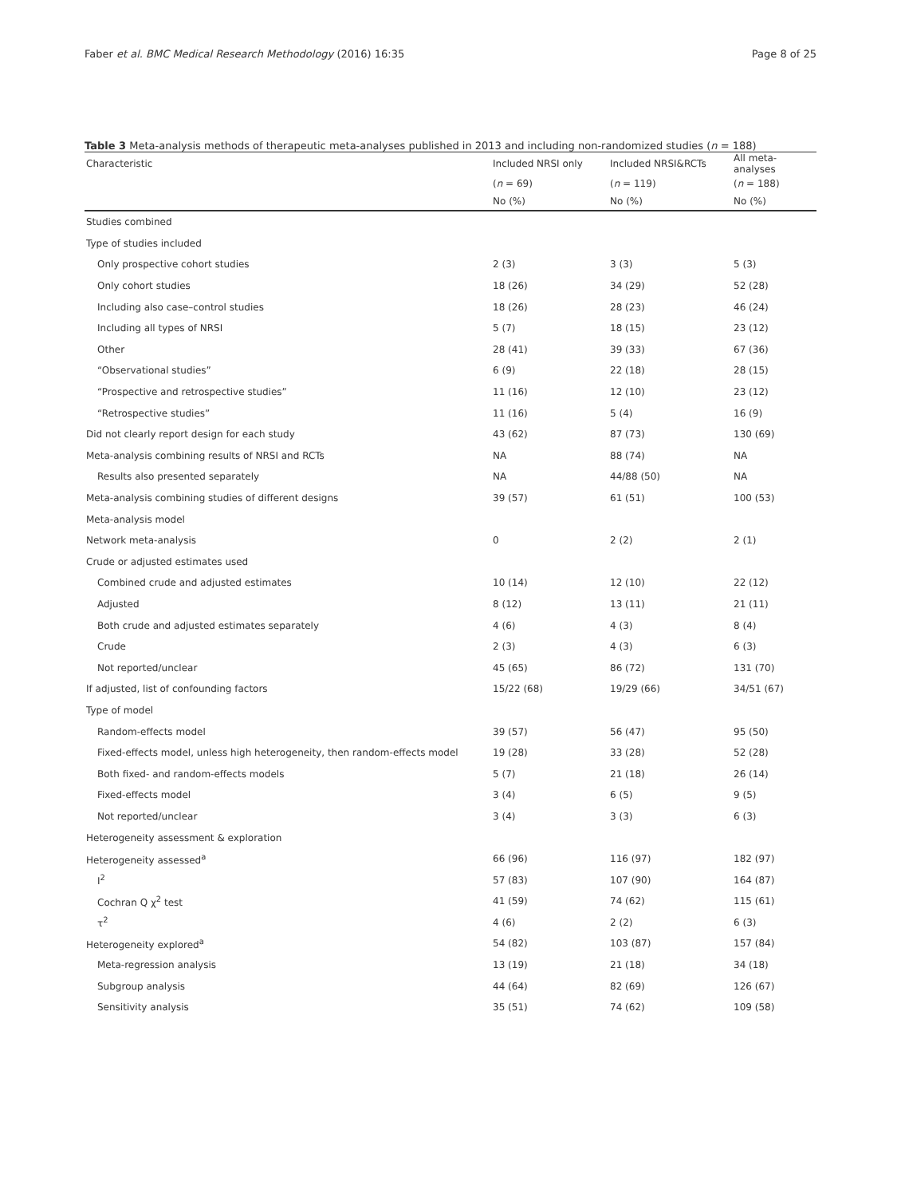Faber et al. BMC Medical Research Methodology (2016) 16:35 Page 8 of 25
Table 3 Meta-analysis methods of therapeutic meta-analyses published in 2013 and including non-randomized studies (n = 188)
| Characteristic | Included NRSI only | Included NRSI&RCTs | All meta-analyses |
| --- | --- | --- | --- |
| | ( n = 69) | ( n = 119) | ( n = 188) |
| | No (%) | No (%) | No (%) |
| Studies combined | | | |
| Type of studies included | | | |
| Only prospective cohort studies | 2 (3) | 3 (3) | 5 (3) |
| Only cohort studies | 18 (26) | 34 (29) | 52 (28) |
| Including also case–control studies | 18 (26) | 28 (23) | 46 (24) |
| Including all types of NRSI | 5 (7) | 18 (15) | 23 (12) |
| Other | 28 (41) | 39 (33) | 67 (36) |
| “Observational studies” | 6 (9) | 22 (18) | 28 (15) |
| “Prospective and retrospective studies” | 11 (16) | 12 (10) | 23 (12) |
| “Retrospective studies” | 11 (16) | 5 (4) | 16 (9) |
| Did not clearly report design for each study | 43 (62) | 87 (73) | 130 (69) |
| Meta-analysis combining results of NRSI and RCTs | NA | 88 (74) | NA |
| Results also presented separately | NA | 44/88 (50) | NA |
| Meta-analysis combining studies of different designs | 39 (57) | 61 (51) | 100 (53) |
| Meta-analysis model | | | |
| Network meta-analysis | 0 | 2 (2) | 2 (1) |
| Crude or adjusted estimates used | | | |
| Combined crude and adjusted estimates | 10 (14) | 12 (10) | 22 (12) |
| Adjusted | 8 (12) | 13 (11) | 21 (11) |
| Both crude and adjusted estimates separately | 4 (6) | 4 (3) | 8 (4) |
| Crude | 2 (3) | 4 (3) | 6 (3) |
| Not reported/unclear | 45 (65) | 86 (72) | 131 (70) |
| If adjusted, list of confounding factors | 15/22 (68) | 19/29 (66) | 34/51 (67) |
| Type of model | | | |
| Random-effects model | 39 (57) | 56 (47) | 95 (50) |
| Fixed-effects model, unless high heterogeneity, then random-effects model | 19 (28) | 33 (28) | 52 (28) |
| Both fixed- and random-effects models | 5 (7) | 21 (18) | 26 (14) |
| Fixed-effects model | 3 (4) | 6 (5) | 9 (5) |
| Not reported/unclear | 3 (4) | 3 (3) | 6 (3) |
| Heterogeneity assessment & exploration | | | |
| Heterogeneity assessed<sup>a</sup> | 66 (96) | 116 (97) | 182 (97) |
| I<sup>2</sup> | 57 (83) | 107 (90) | 164 (87) |
| Cochran Q χ<sup>2</sup> test | 41 (59) | 74 (62) | 115 (61) |
| τ<sup>2</sup> | 4 (6) | 2 (2) | 6 (3) |
| Heterogeneity explored<sup>a</sup> | 54 (82) | 103 (87) | 157 (84) |
| Meta-regression analysis | 13 (19) | 21 (18) | 34 (18) |
| Subgroup analysis | 44 (64) | 82 (69) | 126 (67) |
| Sensitivity analysis | 35 (51) | 74 (62) | 109 (58) |